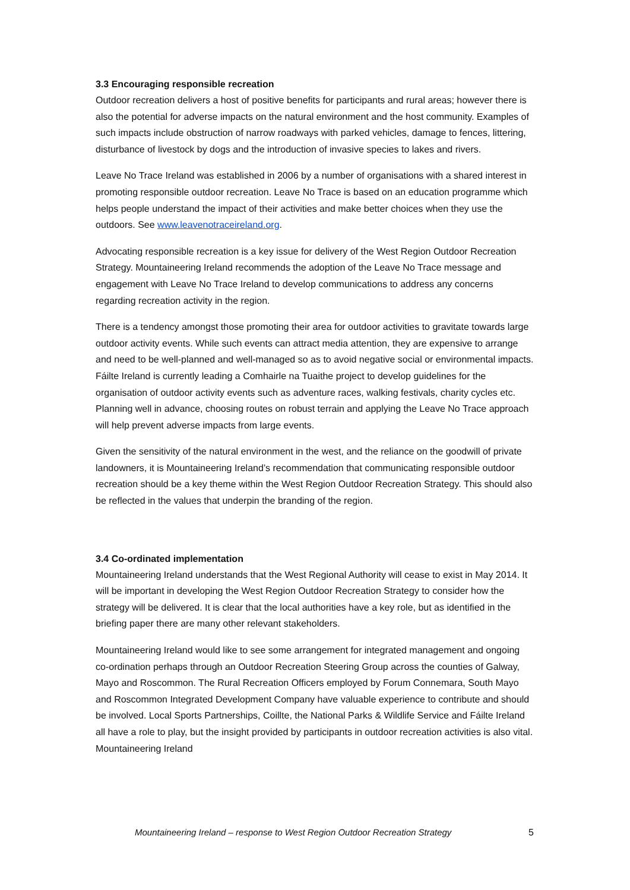3.3 Encouraging responsible recreation
Outdoor recreation delivers a host of positive benefits for participants and rural areas; however there is also the potential for adverse impacts on the natural environment and the host community. Examples of such impacts include obstruction of narrow roadways with parked vehicles, damage to fences, littering, disturbance of livestock by dogs and the introduction of invasive species to lakes and rivers.
Leave No Trace Ireland was established in 2006 by a number of organisations with a shared interest in promoting responsible outdoor recreation. Leave No Trace is based on an education programme which helps people understand the impact of their activities and make better choices when they use the outdoors. See www.leavenotraceireland.org.
Advocating responsible recreation is a key issue for delivery of the West Region Outdoor Recreation Strategy. Mountaineering Ireland recommends the adoption of the Leave No Trace message and engagement with Leave No Trace Ireland to develop communications to address any concerns regarding recreation activity in the region.
There is a tendency amongst those promoting their area for outdoor activities to gravitate towards large outdoor activity events. While such events can attract media attention, they are expensive to arrange and need to be well-planned and well-managed so as to avoid negative social or environmental impacts. Fáilte Ireland is currently leading a Comhairle na Tuaithe project to develop guidelines for the organisation of outdoor activity events such as adventure races, walking festivals, charity cycles etc. Planning well in advance, choosing routes on robust terrain and applying the Leave No Trace approach will help prevent adverse impacts from large events.
Given the sensitivity of the natural environment in the west, and the reliance on the goodwill of private landowners, it is Mountaineering Ireland’s recommendation that communicating responsible outdoor recreation should be a key theme within the West Region Outdoor Recreation Strategy. This should also be reflected in the values that underpin the branding of the region.
3.4 Co-ordinated implementation
Mountaineering Ireland understands that the West Regional Authority will cease to exist in May 2014. It will be important in developing the West Region Outdoor Recreation Strategy to consider how the strategy will be delivered. It is clear that the local authorities have a key role, but as identified in the briefing paper there are many other relevant stakeholders.
Mountaineering Ireland would like to see some arrangement for integrated management and ongoing co-ordination perhaps through an Outdoor Recreation Steering Group across the counties of Galway, Mayo and Roscommon. The Rural Recreation Officers employed by Forum Connemara, South Mayo and Roscommon Integrated Development Company have valuable experience to contribute and should be involved. Local Sports Partnerships, Coillte, the National Parks & Wildlife Service and Fáilte Ireland all have a role to play, but the insight provided by participants in outdoor recreation activities is also vital. Mountaineering Ireland
Mountaineering Ireland – response to West Region Outdoor Recreation Strategy 5